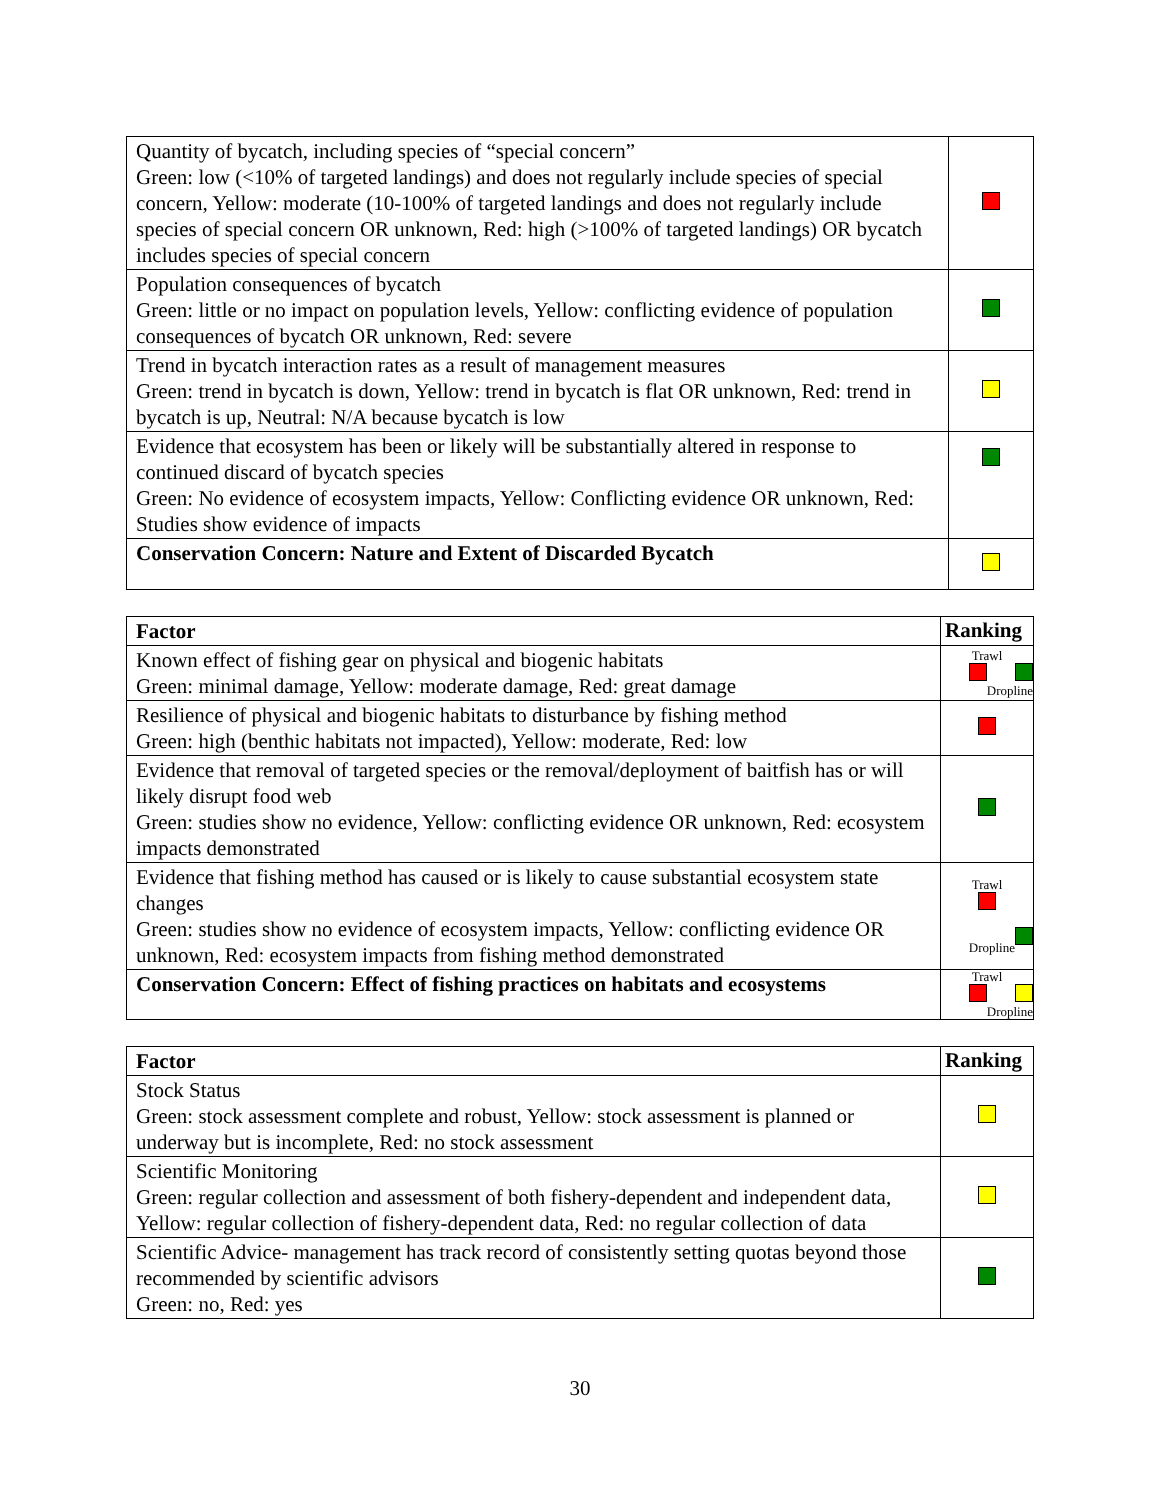| Quantity of bycatch, including species of “special concern” Green: low (<10% of targeted landings) and does not regularly include species of special concern, Yellow: moderate (10-100% of targeted landings and does not regularly include species of special concern OR unknown, Red: high (>100% of targeted landings) OR bycatch includes species of special concern | |
| Population consequences of bycatch Green: little or no impact on population levels, Yellow: conflicting evidence of population consequences of bycatch OR unknown, Red: severe | |
| Trend in bycatch interaction rates as a result of management measures Green: trend in bycatch is down, Yellow: trend in bycatch is flat OR unknown, Red: trend in bycatch is up, Neutral: N/A because bycatch is low | |
| Evidence that ecosystem has been or likely will be substantially altered in response to continued discard of bycatch species Green: No evidence of ecosystem impacts, Yellow: Conflicting evidence OR unknown, Red: Studies show evidence of impacts | |
| Conservation Concern: Nature and Extent of Discarded Bycatch | |
| Factor | Ranking |
| --- | --- |
| Known effect of fishing gear on physical and biogenic habitats Green: minimal damage, Yellow: moderate damage, Red: great damage | Trawl Dropline |
| Resilience of physical and biogenic habitats to disturbance by fishing method Green: high (benthic habitats not impacted), Yellow: moderate, Red: low | |
| Evidence that removal of targeted species or the removal/deployment of baitfish has or will likely disrupt food web Green: studies show no evidence, Yellow: conflicting evidence OR unknown, Red: ecosystem impacts demonstrated | |
| Evidence that fishing method has caused or is likely to cause substantial ecosystem state changes Green: studies show no evidence of ecosystem impacts, Yellow: conflicting evidence OR unknown, Red: ecosystem impacts from fishing method demonstrated | Trawl Dropline |
| Conservation Concern: Effect of fishing practices on habitats and ecosystems | Trawl Dropline |
| Factor | Ranking |
| --- | --- |
| Stock Status Green: stock assessment complete and robust, Yellow: stock assessment is planned or underway but is incomplete, Red: no stock assessment | |
| Scientific Monitoring Green: regular collection and assessment of both fishery-dependent and independent data, Yellow: regular collection of fishery-dependent data, Red: no regular collection of data | |
| Scientific Advice- management has track record of consistently setting quotas beyond those recommended by scientific advisors Green: no, Red: yes | |
30